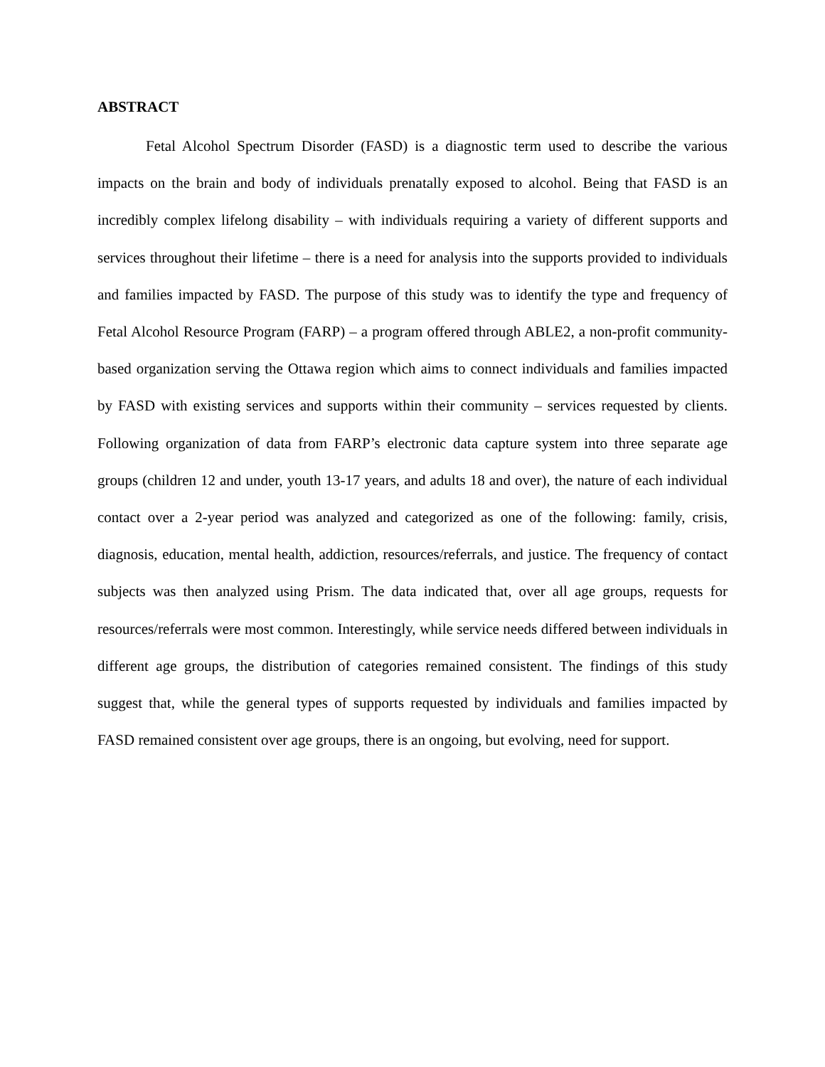ABSTRACT
Fetal Alcohol Spectrum Disorder (FASD) is a diagnostic term used to describe the various impacts on the brain and body of individuals prenatally exposed to alcohol. Being that FASD is an incredibly complex lifelong disability – with individuals requiring a variety of different supports and services throughout their lifetime – there is a need for analysis into the supports provided to individuals and families impacted by FASD. The purpose of this study was to identify the type and frequency of Fetal Alcohol Resource Program (FARP) – a program offered through ABLE2, a non-profit community-based organization serving the Ottawa region which aims to connect individuals and families impacted by FASD with existing services and supports within their community – services requested by clients. Following organization of data from FARP’s electronic data capture system into three separate age groups (children 12 and under, youth 13-17 years, and adults 18 and over), the nature of each individual contact over a 2-year period was analyzed and categorized as one of the following: family, crisis, diagnosis, education, mental health, addiction, resources/referrals, and justice. The frequency of contact subjects was then analyzed using Prism. The data indicated that, over all age groups, requests for resources/referrals were most common. Interestingly, while service needs differed between individuals in different age groups, the distribution of categories remained consistent. The findings of this study suggest that, while the general types of supports requested by individuals and families impacted by FASD remained consistent over age groups, there is an ongoing, but evolving, need for support.